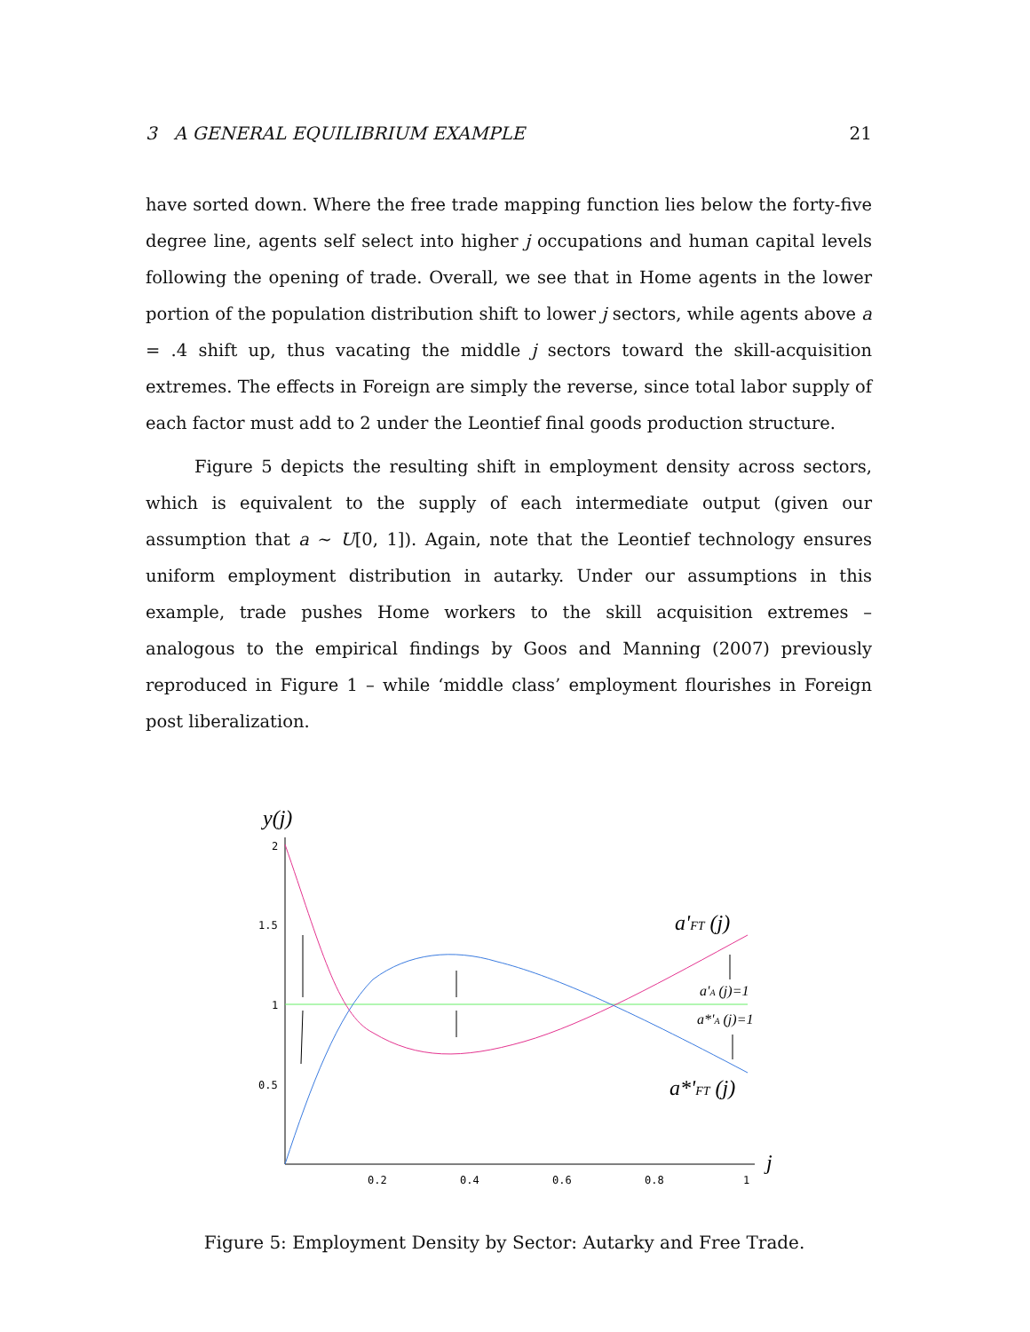3 A GENERAL EQUILIBRIUM EXAMPLE 21
have sorted down. Where the free trade mapping function lies below the forty-five degree line, agents self select into higher j occupations and human capital levels following the opening of trade. Overall, we see that in Home agents in the lower portion of the population distribution shift to lower j sectors, while agents above a = .4 shift up, thus vacating the middle j sectors toward the skill-acquisition extremes. The effects in Foreign are simply the reverse, since total labor supply of each factor must add to 2 under the Leontief final goods production structure.
Figure 5 depicts the resulting shift in employment density across sectors, which is equivalent to the supply of each intermediate output (given our assumption that a ∼ U[0, 1]). Again, note that the Leontief technology ensures uniform employment distribution in autarky. Under our assumptions in this example, trade pushes Home workers to the skill acquisition extremes – analogous to the empirical findings by Goos and Manning (2007) previously reproduced in Figure 1 – while ‘middle class’ employment flourishes in Foreign post liberalization.
y(j)
2
1.5
1
0.5
0.2
0.4
0.6
0.8
1
j
a'FT (j)
a'A (j)=1
a*'A (j)=1
a*'FT (j)
Figure 5: Employment Density by Sector: Autarky and Free Trade.